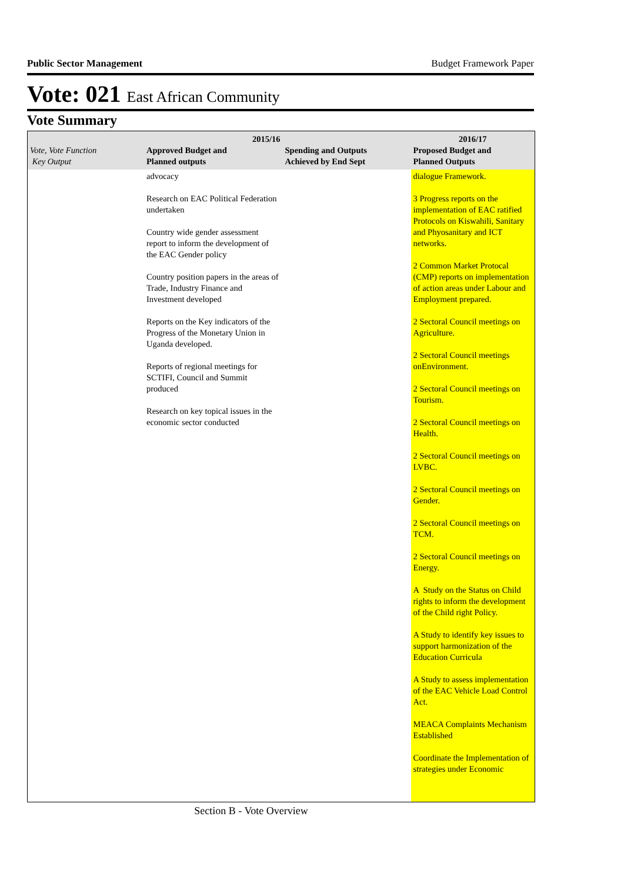Public Sector Management Budget Framework Paper
Vote: 021 East African Community
Vote Summary
| Vote, Vote Function Key Output | 2015/16 Approved Budget and Planned outputs | Spending and Outputs Achieved by End Sept | 2016/17 Proposed Budget and Planned Outputs |
| --- | --- | --- | --- |
| | advocacy Research on EAC Political Federation undertaken Country wide gender assessment report to inform the development of the EAC Gender policy Country position papers in the areas of Trade, Industry Finance and Investment developed Reports on the Key indicators of the Progress of the Monetary Union in Uganda developed. Reports of regional meetings for SCTIFI, Council and Summit produced Research on key topical issues in the economic sector conducted | | dialogue Framework. 3 Progress reports on the implementation of EAC ratified Protocols on Kiswahili, Sanitary and Phyosanitary and ICT networks. 2 Common Market Protocal (CMP) reports on implementation of action areas under Labour and Employment prepared. 2 Sectoral Council meetings on Agriculture. 2 Sectoral Council meetings onEnvironment. 2 Sectoral Council meetings on Tourism. 2 Sectoral Council meetings on Health. 2 Sectoral Council meetings on LVBC. 2 Sectoral Council meetings on Gender. 2 Sectoral Council meetings on TCM. 2 Sectoral Council meetings on Energy. A Study on the Status on Child rights to inform the development of the Child right Policy. A Study to identify key issues to support harmonization of the Education Curricula A Study to assess implementation of the EAC Vehicle Load Control Act. MEACA Complaints Mechanism Established Coordinate the Implementation of strategies under Economic |
Section B - Vote Overview